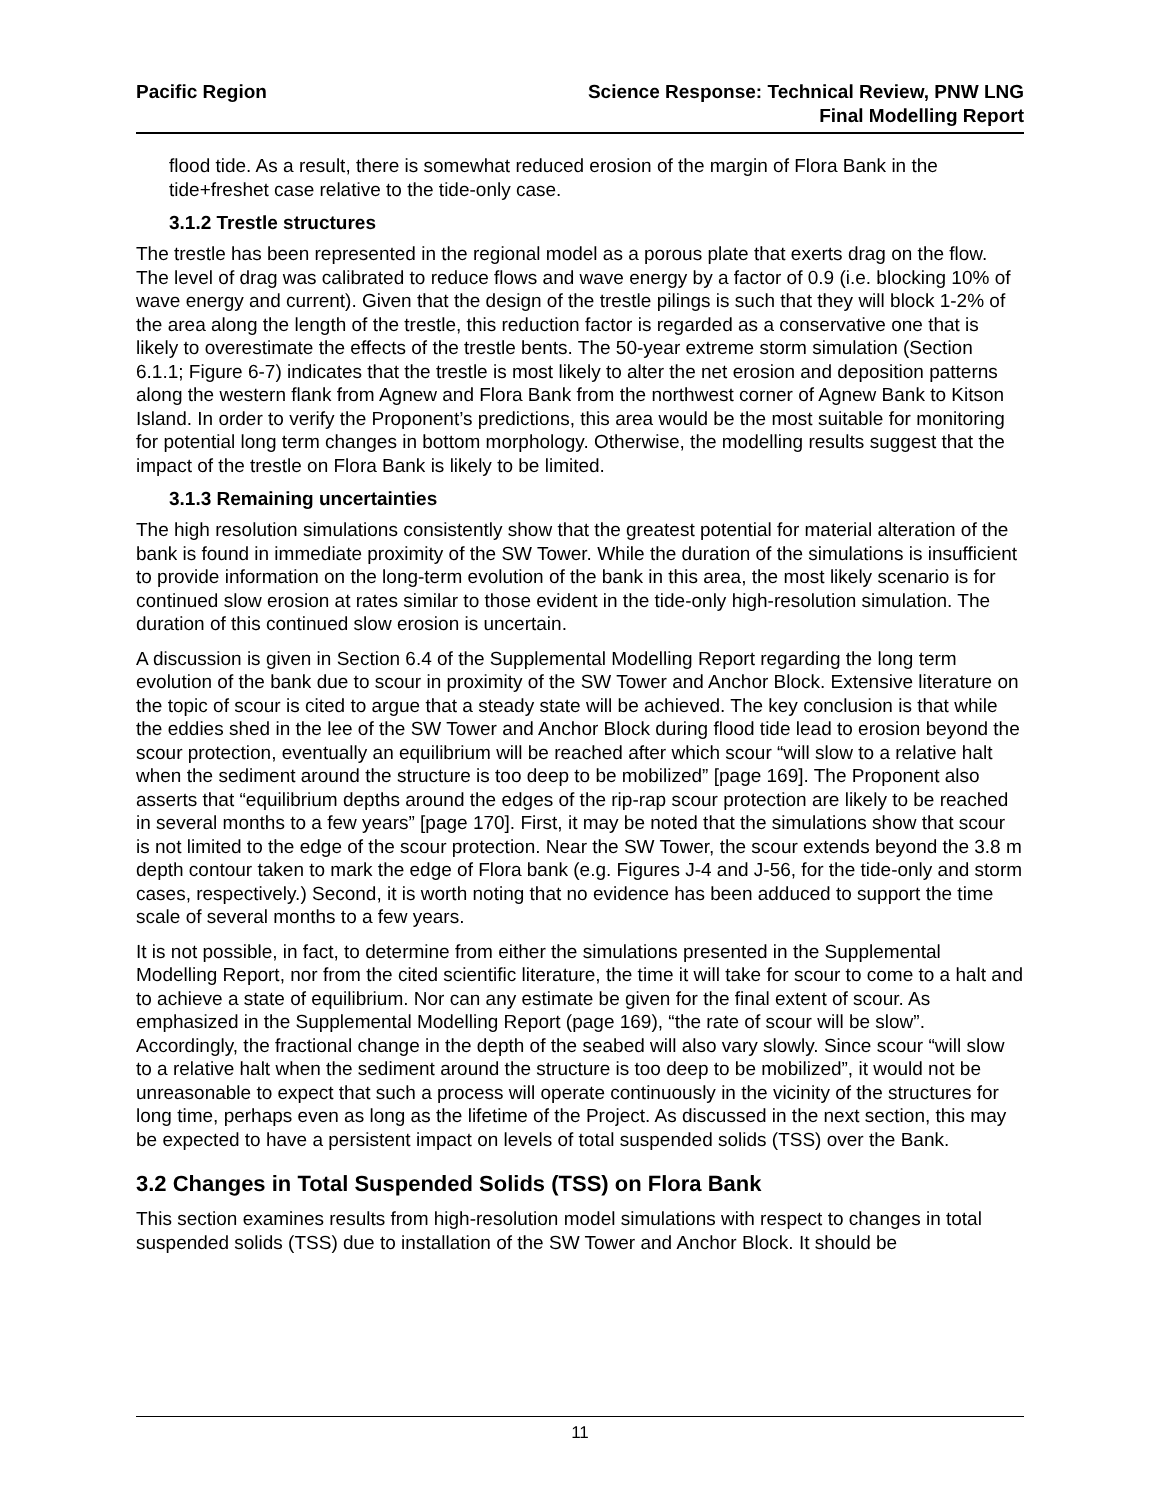Pacific Region Science Response: Technical Review, PNW LNG
Final Modelling Report
flood tide. As a result, there is somewhat reduced erosion of the margin of Flora Bank in the tide+freshet case relative to the tide-only case.
3.1.2 Trestle structures
The trestle has been represented in the regional model as a porous plate that exerts drag on the flow. The level of drag was calibrated to reduce flows and wave energy by a factor of 0.9 (i.e. blocking 10% of wave energy and current). Given that the design of the trestle pilings is such that they will block 1-2% of the area along the length of the trestle, this reduction factor is regarded as a conservative one that is likely to overestimate the effects of the trestle bents. The 50-year extreme storm simulation (Section 6.1.1; Figure 6-7) indicates that the trestle is most likely to alter the net erosion and deposition patterns along the western flank from Agnew and Flora Bank from the northwest corner of Agnew Bank to Kitson Island. In order to verify the Proponent’s predictions, this area would be the most suitable for monitoring for potential long term changes in bottom morphology. Otherwise, the modelling results suggest that the impact of the trestle on Flora Bank is likely to be limited.
3.1.3 Remaining uncertainties
The high resolution simulations consistently show that the greatest potential for material alteration of the bank is found in immediate proximity of the SW Tower. While the duration of the simulations is insufficient to provide information on the long-term evolution of the bank in this area, the most likely scenario is for continued slow erosion at rates similar to those evident in the tide-only high-resolution simulation. The duration of this continued slow erosion is uncertain.
A discussion is given in Section 6.4 of the Supplemental Modelling Report regarding the long term evolution of the bank due to scour in proximity of the SW Tower and Anchor Block. Extensive literature on the topic of scour is cited to argue that a steady state will be achieved. The key conclusion is that while the eddies shed in the lee of the SW Tower and Anchor Block during flood tide lead to erosion beyond the scour protection, eventually an equilibrium will be reached after which scour “will slow to a relative halt when the sediment around the structure is too deep to be mobilized” [page 169]. The Proponent also asserts that “equilibrium depths around the edges of the rip-rap scour protection are likely to be reached in several months to a few years” [page 170]. First, it may be noted that the simulations show that scour is not limited to the edge of the scour protection. Near the SW Tower, the scour extends beyond the 3.8 m depth contour taken to mark the edge of Flora bank (e.g. Figures J-4 and J-56, for the tide-only and storm cases, respectively.) Second, it is worth noting that no evidence has been adduced to support the time scale of several months to a few years.
It is not possible, in fact, to determine from either the simulations presented in the Supplemental Modelling Report, nor from the cited scientific literature, the time it will take for scour to come to a halt and to achieve a state of equilibrium. Nor can any estimate be given for the final extent of scour. As emphasized in the Supplemental Modelling Report (page 169), “the rate of scour will be slow”. Accordingly, the fractional change in the depth of the seabed will also vary slowly. Since scour “will slow to a relative halt when the sediment around the structure is too deep to be mobilized”, it would not be unreasonable to expect that such a process will operate continuously in the vicinity of the structures for long time, perhaps even as long as the lifetime of the Project. As discussed in the next section, this may be expected to have a persistent impact on levels of total suspended solids (TSS) over the Bank.
3.2 Changes in Total Suspended Solids (TSS) on Flora Bank
This section examines results from high-resolution model simulations with respect to changes in total suspended solids (TSS) due to installation of the SW Tower and Anchor Block. It should be
11